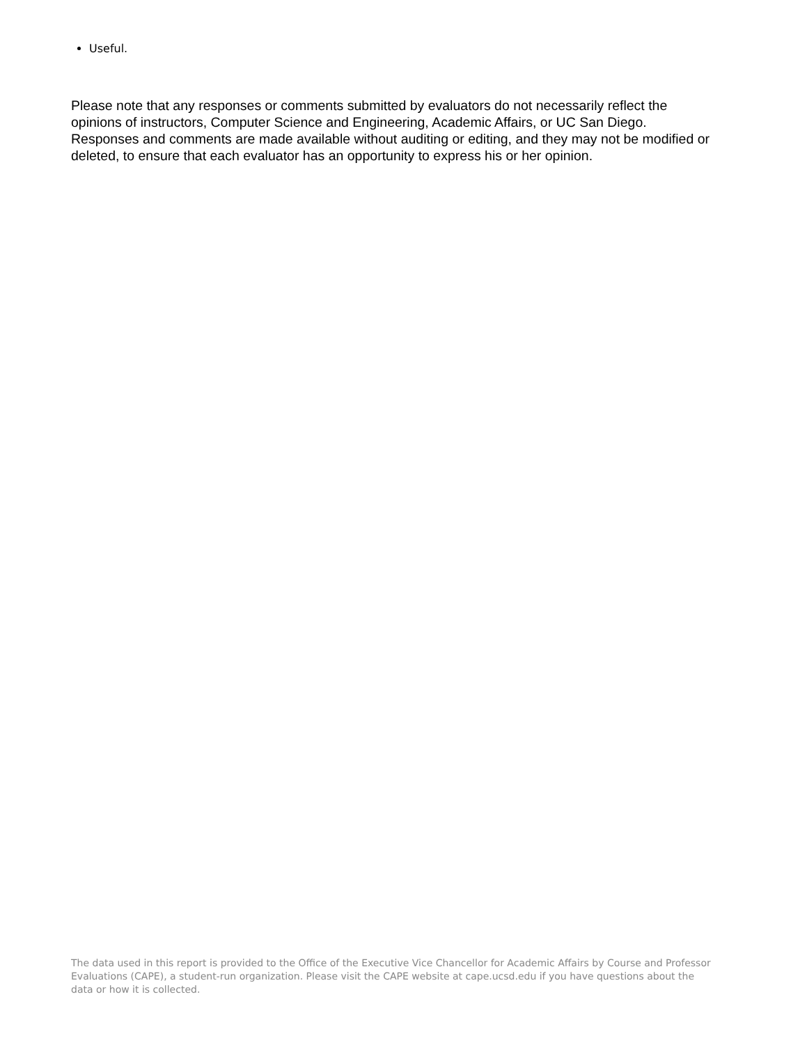Useful.
Please note that any responses or comments submitted by evaluators do not necessarily reflect the opinions of instructors, Computer Science and Engineering, Academic Affairs, or UC San Diego. Responses and comments are made available without auditing or editing, and they may not be modified or deleted, to ensure that each evaluator has an opportunity to express his or her opinion.
The data used in this report is provided to the Office of the Executive Vice Chancellor for Academic Affairs by Course and Professor Evaluations (CAPE), a student-run organization. Please visit the CAPE website at cape.ucsd.edu if you have questions about the data or how it is collected.